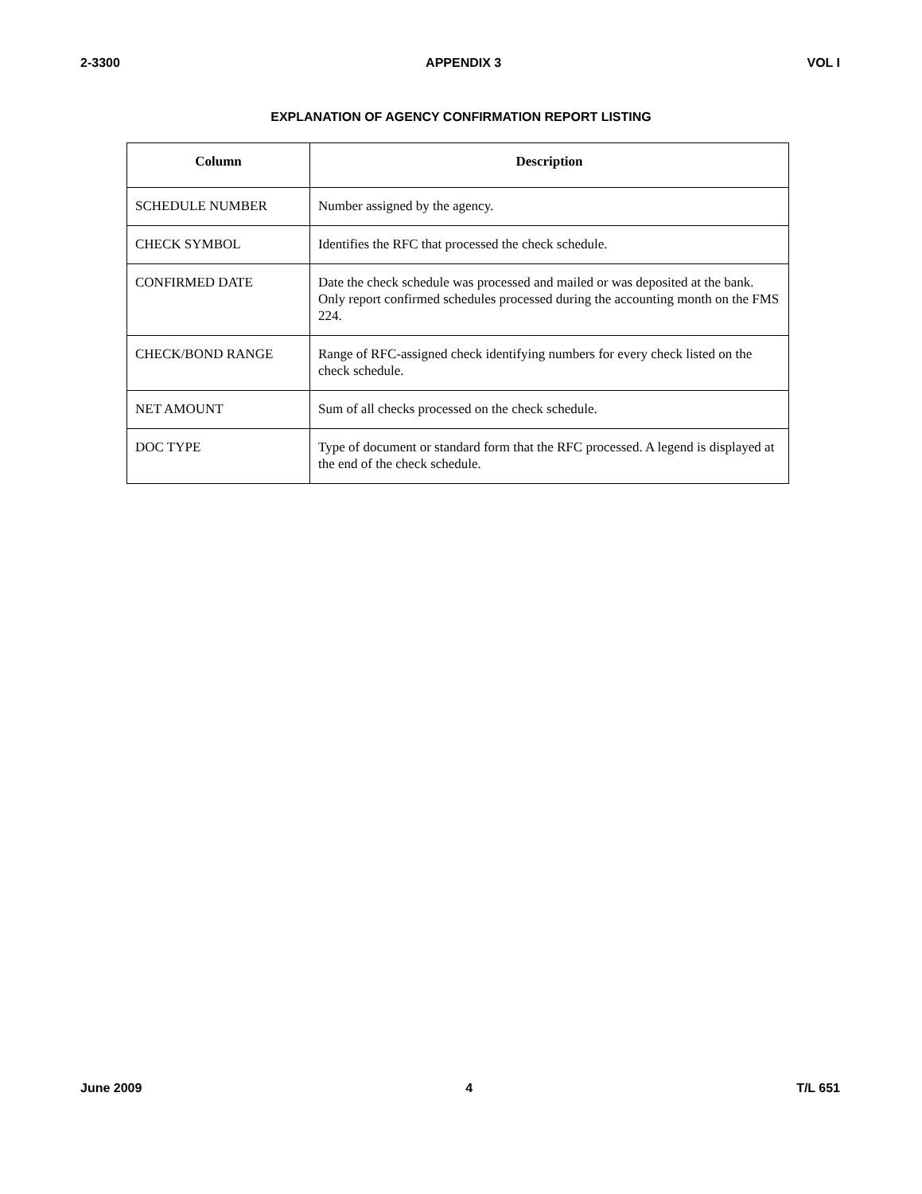2-3300 APPENDIX 3 VOL I
EXPLANATION OF AGENCY CONFIRMATION REPORT LISTING
| Column | Description |
| --- | --- |
| SCHEDULE NUMBER | Number assigned by the agency. |
| CHECK SYMBOL | Identifies the RFC that processed the check schedule. |
| CONFIRMED DATE | Date the check schedule was processed and mailed or was deposited at the bank. Only report confirmed schedules processed during the accounting month on the FMS 224. |
| CHECK/BOND RANGE | Range of RFC-assigned check identifying numbers for every check listed on the check schedule. |
| NET AMOUNT | Sum of all checks processed on the check schedule. |
| DOC TYPE | Type of document or standard form that the RFC processed. A legend is displayed at the end of the check schedule. |
June 2009 4 T/L 651